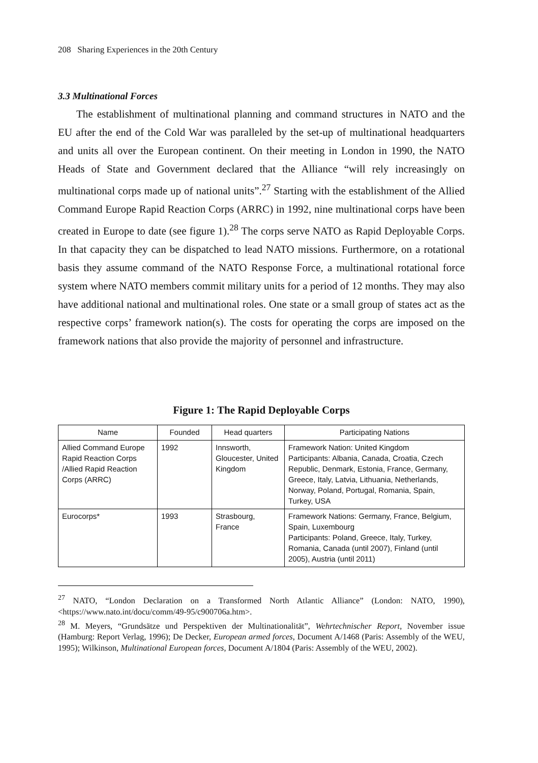208 Sharing Experiences in the 20th Century
3.3 Multinational Forces
The establishment of multinational planning and command structures in NATO and the EU after the end of the Cold War was paralleled by the set-up of multinational headquarters and units all over the European continent. On their meeting in London in 1990, the NATO Heads of State and Government declared that the Alliance “will rely increasingly on multinational corps made up of national units”.<sup>27</sup> Starting with the establishment of the Allied Command Europe Rapid Reaction Corps (ARRC) in 1992, nine multinational corps have been created in Europe to date (see figure 1).<sup>28</sup> The corps serve NATO as Rapid Deployable Corps. In that capacity they can be dispatched to lead NATO missions. Furthermore, on a rotational basis they assume command of the NATO Response Force, a multinational rotational force system where NATO members commit military units for a period of 12 months. They may also have additional national and multinational roles. One state or a small group of states act as the respective corps’ framework nation(s). The costs for operating the corps are imposed on the framework nations that also provide the majority of personnel and infrastructure.
Figure 1: The Rapid Deployable Corps
| Name | Founded | Head quarters | Participating Nations |
| --- | --- | --- | --- |
| Allied Command Europe Rapid Reaction Corps /Allied Rapid Reaction Corps (ARRC) | 1992 | Innsworth, Gloucester, United Kingdom | Framework Nation: United Kingdom Participants: Albania, Canada, Croatia, Czech Republic, Denmark, Estonia, France, Germany, Greece, Italy, Latvia, Lithuania, Netherlands, Norway, Poland, Portugal, Romania, Spain, Turkey, USA |
| Eurocorps* | 1993 | Strasbourg, France | Framework Nations: Germany, France, Belgium, Spain, Luxembourg Participants: Poland, Greece, Italy, Turkey, Romania, Canada (until 2007), Finland (until 2005), Austria (until 2011) |
<sup>27</sup> NATO, “London Declaration on a Transformed North Atlantic Alliance” (London: NATO, 1990), <https://www.nato.int/docu/comm/49-95/c900706a.htm>.
<sup>28</sup> M. Meyers, “Grundsätze und Perspektiven der Multinationalität”, Wehrtechnischer Report, November issue (Hamburg: Report Verlag, 1996); De Decker, European armed forces, Document A/1468 (Paris: Assembly of the WEU, 1995); Wilkinson, Multinational European forces, Document A/1804 (Paris: Assembly of the WEU, 2002).